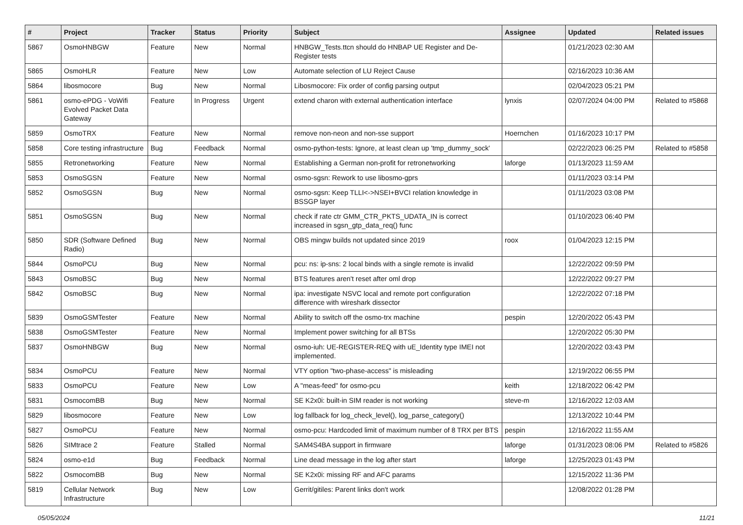| # | Project | Tracker | Status | Priority | Subject | Assignee | Updated | Related issues |
| --- | --- | --- | --- | --- | --- | --- | --- | --- |
| 5867 | OsmoHNBGW | Feature | New | Normal | HNBGW_Tests.ttcn should do HNBAP UE Register and De-Register tests | | 01/21/2023 02:30 AM | |
| 5865 | OsmoHLR | Feature | New | Low | Automate selection of LU Reject Cause | | 02/16/2023 10:36 AM | |
| 5864 | libosmocore | Bug | New | Normal | Libosmocore: Fix order of config parsing output | | 02/04/2023 05:21 PM | |
| 5861 | osmo-ePDG - VoWifi Evolved Packet Data Gateway | Feature | In Progress | Urgent | extend charon with external authentication interface | lynxis | 02/07/2024 04:00 PM | Related to #5868 |
| 5859 | OsmoTRX | Feature | New | Normal | remove non-neon and non-sse support | Hoernchen | 01/16/2023 10:17 PM | |
| 5858 | Core testing infrastructure | Bug | Feedback | Normal | osmo-python-tests: Ignore, at least clean up 'tmp_dummy_sock' | | 02/22/2023 06:25 PM | Related to #5858 |
| 5855 | Retronetworking | Feature | New | Normal | Establishing a German non-profit for retronetworking | laforge | 01/13/2023 11:59 AM | |
| 5853 | OsmoSGSN | Feature | New | Normal | osmo-sgsn: Rework to use libosmo-gprs | | 01/11/2023 03:14 PM | |
| 5852 | OsmoSGSN | Bug | New | Normal | osmo-sgsn: Keep TLLI<->NSEI+BVCI relation knowledge in BSSGP layer | | 01/11/2023 03:08 PM | |
| 5851 | OsmoSGSN | Bug | New | Normal | check if rate ctr GMM_CTR_PKTS_UDATA_IN is correct increased in sgsn_gtp_data_req() func | | 01/10/2023 06:40 PM | |
| 5850 | SDR (Software Defined Radio) | Bug | New | Normal | OBS mingw builds not updated since 2019 | roox | 01/04/2023 12:15 PM | |
| 5844 | OsmoPCU | Bug | New | Normal | pcu: ns: ip-sns: 2 local binds with a single remote is invalid | | 12/22/2022 09:59 PM | |
| 5843 | OsmoBSC | Bug | New | Normal | BTS features aren't reset after oml drop | | 12/22/2022 09:27 PM | |
| 5842 | OsmoBSC | Bug | New | Normal | ipa: investigate NSVC local and remote port configuration difference with wireshark dissector | | 12/22/2022 07:18 PM | |
| 5839 | OsmoGSMTester | Feature | New | Normal | Ability to switch off the osmo-trx machine | pespin | 12/20/2022 05:43 PM | |
| 5838 | OsmoGSMTester | Feature | New | Normal | Implement power switching for all BTSs | | 12/20/2022 05:30 PM | |
| 5837 | OsmoHNBGW | Bug | New | Normal | osmo-iuh: UE-REGISTER-REQ with uE_Identity type IMEI not implemented. | | 12/20/2022 03:43 PM | |
| 5834 | OsmoPCU | Feature | New | Normal | VTY option "two-phase-access" is misleading | | 12/19/2022 06:55 PM | |
| 5833 | OsmoPCU | Feature | New | Low | A "meas-feed" for osmo-pcu | keith | 12/18/2022 06:42 PM | |
| 5831 | OsmocomBB | Bug | New | Normal | SE K2x0i: built-in SIM reader is not working | steve-m | 12/16/2022 12:03 AM | |
| 5829 | libosmocore | Feature | New | Low | log fallback for log_check_level(), log_parse_category() | | 12/13/2022 10:44 PM | |
| 5827 | OsmoPCU | Feature | New | Normal | osmo-pcu: Hardcoded limit of maximum number of 8 TRX per BTS | pespin | 12/16/2022 11:55 AM | |
| 5826 | SIMtrace 2 | Feature | Stalled | Normal | SAM4S4BA support in firmware | laforge | 01/31/2023 08:06 PM | Related to #5826 |
| 5824 | osmo-e1d | Bug | Feedback | Normal | Line dead message in the log after start | laforge | 12/25/2023 01:43 PM | |
| 5822 | OsmocomBB | Bug | New | Normal | SE K2x0i: missing RF and AFC params | | 12/15/2022 11:36 PM | |
| 5819 | Cellular Network Infrastructure | Bug | New | Low | Gerrit/gitiles: Parent links don't work | | 12/08/2022 01:28 PM | |
05/05/2024 11/21